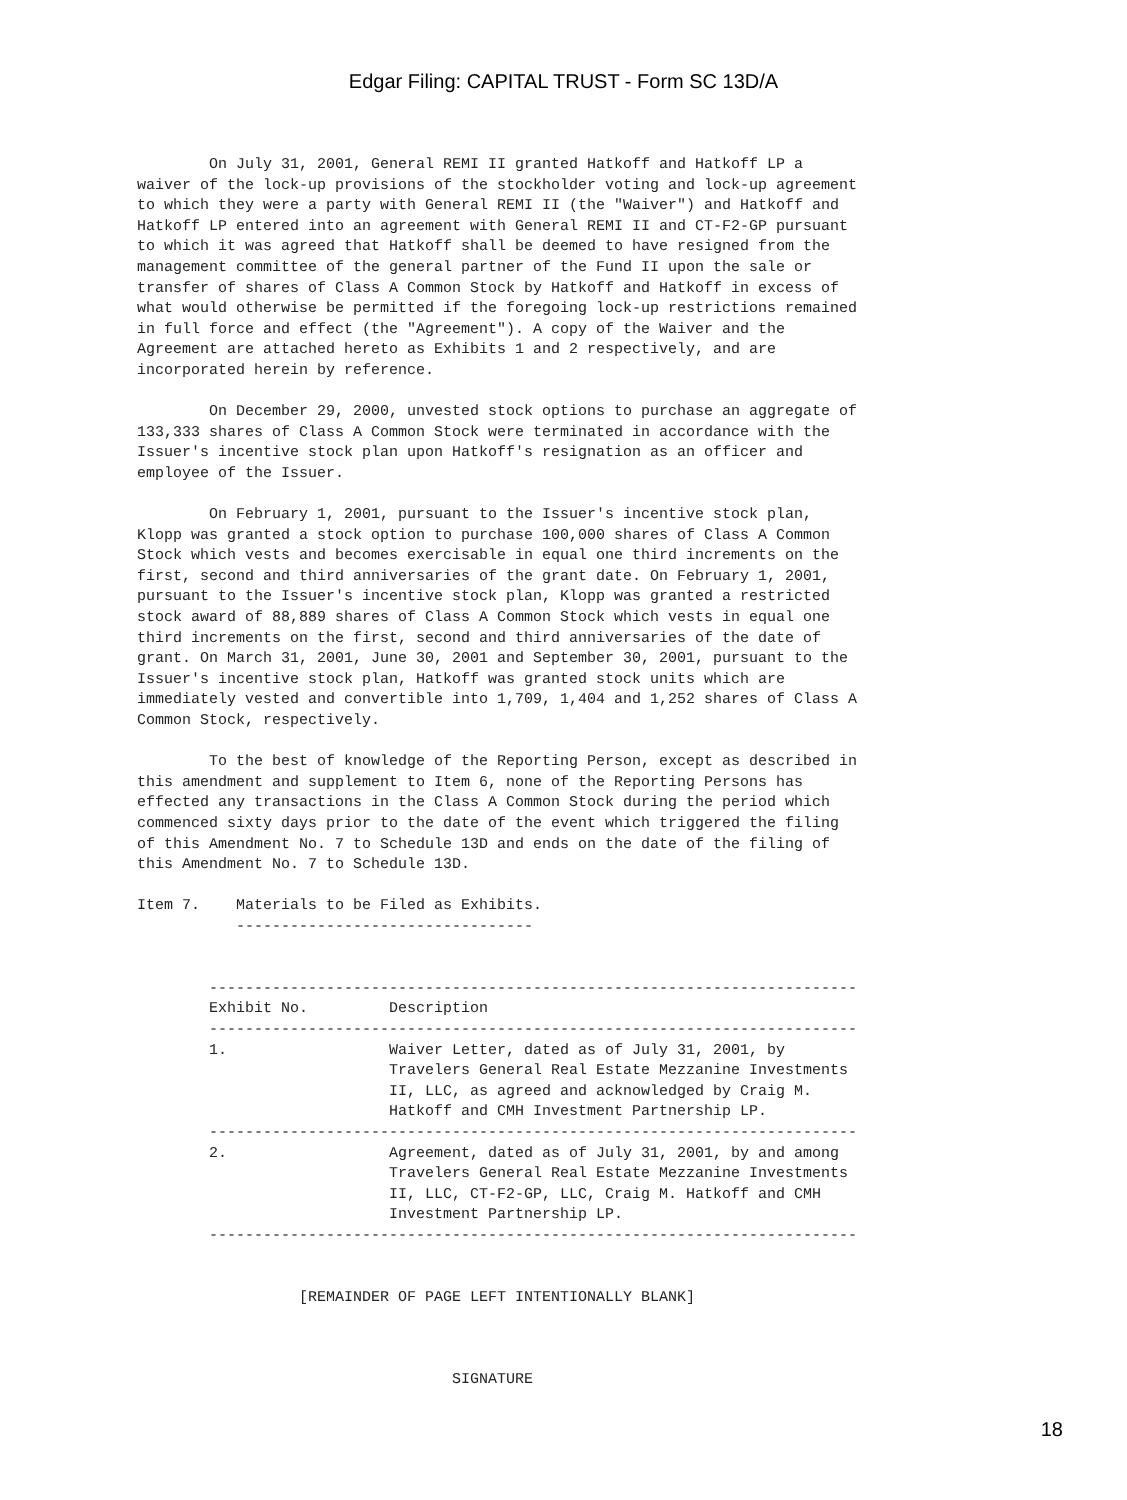Edgar Filing: CAPITAL TRUST - Form SC 13D/A
        On July 31, 2001, General REMI II granted Hatkoff and Hatkoff LP a
waiver of the lock-up provisions of the stockholder voting and lock-up agreement
to which they were a party with General REMI II (the "Waiver") and Hatkoff and
Hatkoff LP entered into an agreement with General REMI II and CT-F2-GP pursuant
to which it was agreed that Hatkoff shall be deemed to have resigned from the
management committee of the general partner of the Fund II upon the sale or
transfer of shares of Class A Common Stock by Hatkoff and Hatkoff in excess of
what would otherwise be permitted if the foregoing lock-up restrictions remained
in full force and effect (the "Agreement"). A copy of the Waiver and the
Agreement are attached hereto as Exhibits 1 and 2 respectively, and are
incorporated herein by reference.

        On December 29, 2000, unvested stock options to purchase an aggregate of
133,333 shares of Class A Common Stock were terminated in accordance with the
Issuer's incentive stock plan upon Hatkoff's resignation as an officer and
employee of the Issuer.

        On February 1, 2001, pursuant to the Issuer's incentive stock plan,
Klopp was granted a stock option to purchase 100,000 shares of Class A Common
Stock which vests and becomes exercisable in equal one third increments on the
first, second and third anniversaries of the grant date. On February 1, 2001,
pursuant to the Issuer's incentive stock plan, Klopp was granted a restricted
stock award of 88,889 shares of Class A Common Stock which vests in equal one
third increments on the first, second and third anniversaries of the date of
grant. On March 31, 2001, June 30, 2001 and September 30, 2001, pursuant to the
Issuer's incentive stock plan, Hatkoff was granted stock units which are
immediately vested and convertible into 1,709, 1,404 and 1,252 shares of Class A
Common Stock, respectively.

        To the best of knowledge of the Reporting Person, except as described in
this amendment and supplement to Item 6, none of the Reporting Persons has
effected any transactions in the Class A Common Stock during the period which
commenced sixty days prior to the date of the event which triggered the filing
of this Amendment No. 7 to Schedule 13D and ends on the date of the filing of
this Amendment No. 7 to Schedule 13D.

Item 7.    Materials to be Filed as Exhibits.
           ---------------------------------


        ------------------------------------------------------------------------
        Exhibit No.         Description
        ------------------------------------------------------------------------
        1.                  Waiver Letter, dated as of July 31, 2001, by
                            Travelers General Real Estate Mezzanine Investments
                            II, LLC, as agreed and acknowledged by Craig M.
                            Hatkoff and CMH Investment Partnership LP.
        ------------------------------------------------------------------------
        2.                  Agreement, dated as of July 31, 2001, by and among
                            Travelers General Real Estate Mezzanine Investments
                            II, LLC, CT-F2-GP, LLC, Craig M. Hatkoff and CMH
                            Investment Partnership LP.
        ------------------------------------------------------------------------


                  [REMAINDER OF PAGE LEFT INTENTIONALLY BLANK]



                                   SIGNATURE
18